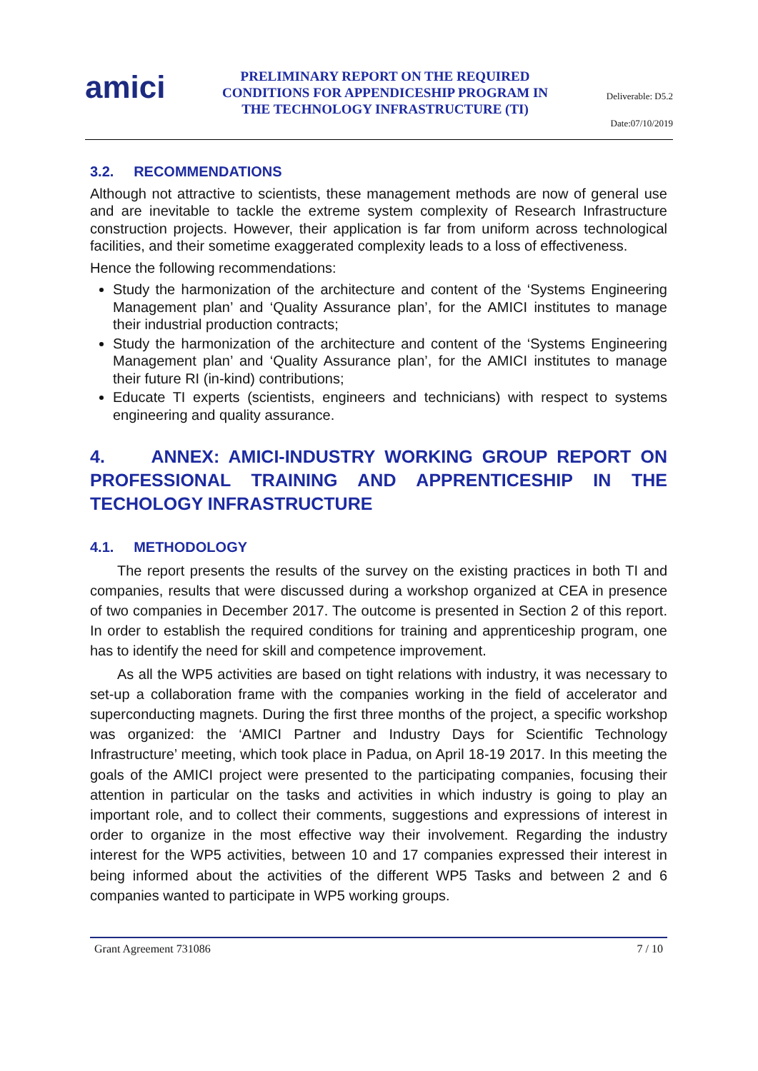amici
PRELIMINARY REPORT ON THE REQUIRED CONDITIONS FOR APPENDICESHIP PROGRAM IN THE TECHNOLOGY INFRASTRUCTURE (TI)
Deliverable: D5.2
Date:07/10/2019
3.2. RECOMMENDATIONS
Although not attractive to scientists, these management methods are now of general use and are inevitable to tackle the extreme system complexity of Research Infrastructure construction projects. However, their application is far from uniform across technological facilities, and their sometime exaggerated complexity leads to a loss of effectiveness.
Hence the following recommendations:
Study the harmonization of the architecture and content of the ‘Systems Engineering Management plan’ and ‘Quality Assurance plan’, for the AMICI institutes to manage their industrial production contracts;
Study the harmonization of the architecture and content of the ‘Systems Engineering Management plan’ and ‘Quality Assurance plan’, for the AMICI institutes to manage their future RI (in-kind) contributions;
Educate TI experts (scientists, engineers and technicians) with respect to systems engineering and quality assurance.
4. ANNEX: AMICI-INDUSTRY WORKING GROUP REPORT ON PROFESSIONAL TRAINING AND APPRENTICESHIP IN THE TECHOLOGY INFRASTRUCTURE
4.1. METHODOLOGY
The report presents the results of the survey on the existing practices in both TI and companies, results that were discussed during a workshop organized at CEA in presence of two companies in December 2017. The outcome is presented in Section 2 of this report. In order to establish the required conditions for training and apprenticeship program, one has to identify the need for skill and competence improvement.
As all the WP5 activities are based on tight relations with industry, it was necessary to set-up a collaboration frame with the companies working in the field of accelerator and superconducting magnets. During the first three months of the project, a specific workshop was organized: the ‘AMICI Partner and Industry Days for Scientific Technology Infrastructure’ meeting, which took place in Padua, on April 18-19 2017. In this meeting the goals of the AMICI project were presented to the participating companies, focusing their attention in particular on the tasks and activities in which industry is going to play an important role, and to collect their comments, suggestions and expressions of interest in order to organize in the most effective way their involvement. Regarding the industry interest for the WP5 activities, between 10 and 17 companies expressed their interest in being informed about the activities of the different WP5 Tasks and between 2 and 6 companies wanted to participate in WP5 working groups.
Grant Agreement 731086 7 / 10